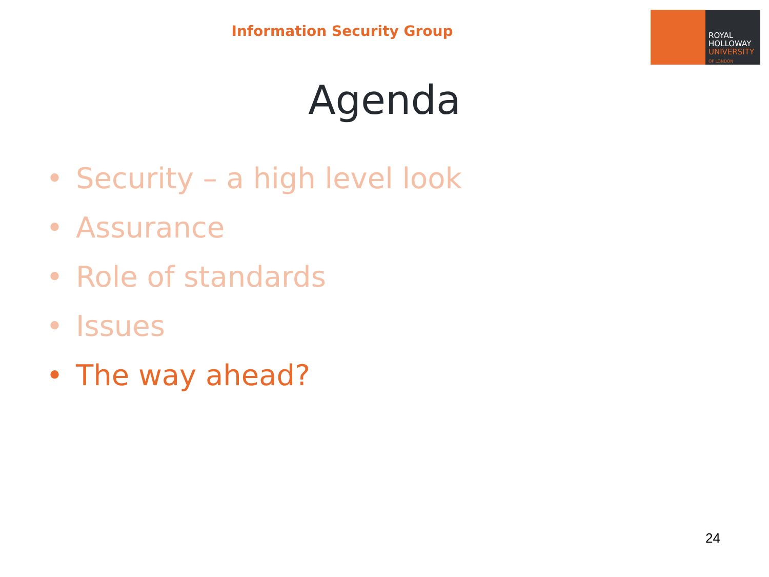Information Security Group
ROYAL
HOLLOWAY
UNIVERSITY
OF LONDON
Agenda
• Security – a high level look
• Assurance
• Role of standards
• Issues
• The way ahead?
24